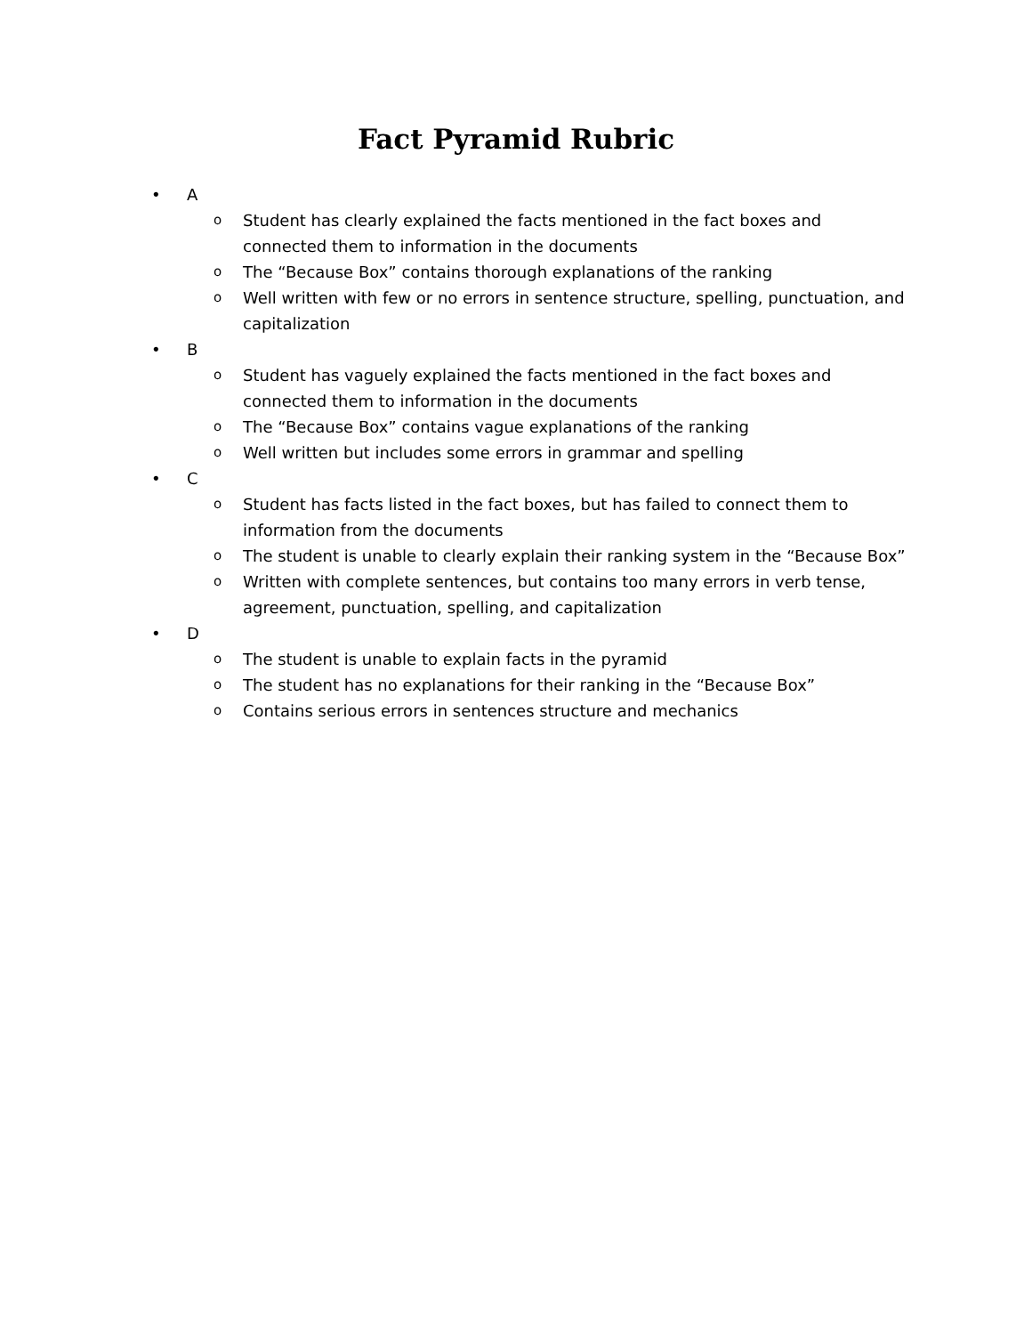Fact Pyramid Rubric
• A
o Student has clearly explained the facts mentioned in the fact boxes and connected them to information in the documents
o The “Because Box” contains thorough explanations of the ranking
o Well written with few or no errors in sentence structure, spelling, punctuation, and capitalization
• B
o Student has vaguely explained the facts mentioned in the fact boxes and connected them to information in the documents
o The “Because Box” contains vague explanations of the ranking
o Well written but includes some errors in grammar and spelling
• C
o Student has facts listed in the fact boxes, but has failed to connect them to information from the documents
o The student is unable to clearly explain their ranking system in the “Because Box”
o Written with complete sentences, but contains too many errors in verb tense, agreement, punctuation, spelling, and capitalization
• D
o The student is unable to explain facts in the pyramid
o The student has no explanations for their ranking in the “Because Box”
o Contains serious errors in sentences structure and mechanics